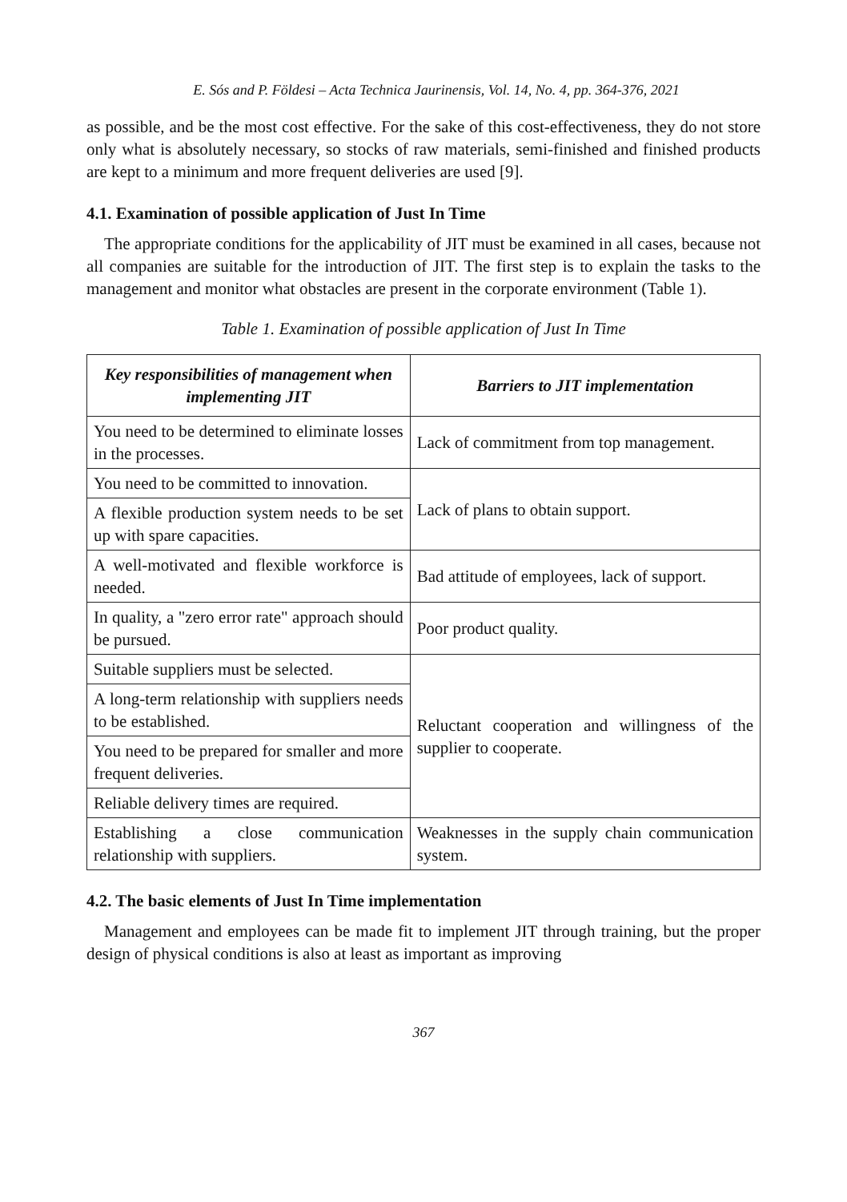E. Sós and P. Földesi – Acta Technica Jaurinensis, Vol. 14, No. 4, pp. 364-376, 2021
as possible, and be the most cost effective. For the sake of this cost-effectiveness, they do not store only what is absolutely necessary, so stocks of raw materials, semi-finished and finished products are kept to a minimum and more frequent deliveries are used [9].
4.1. Examination of possible application of Just In Time
The appropriate conditions for the applicability of JIT must be examined in all cases, because not all companies are suitable for the introduction of JIT. The first step is to explain the tasks to the management and monitor what obstacles are present in the corporate environment (Table 1).
Table 1. Examination of possible application of Just In Time
| Key responsibilities of management when implementing JIT | Barriers to JIT implementation |
| --- | --- |
| You need to be determined to eliminate losses in the processes. | Lack of commitment from top management. |
| You need to be committed to innovation. | Lack of plans to obtain support. |
| A flexible production system needs to be set up with spare capacities. | |
| A well-motivated and flexible workforce is needed. | Bad attitude of employees, lack of support. |
| In quality, a "zero error rate" approach should be pursued. | Poor product quality. |
| Suitable suppliers must be selected. | Reluctant cooperation and willingness of the supplier to cooperate. |
| A long-term relationship with suppliers needs to be established. | |
| You need to be prepared for smaller and more frequent deliveries. | |
| Reliable delivery times are required. | |
| Establishing a close communication relationship with suppliers. | Weaknesses in the supply chain communication system. |
4.2. The basic elements of Just In Time implementation
Management and employees can be made fit to implement JIT through training, but the proper design of physical conditions is also at least as important as improving
367